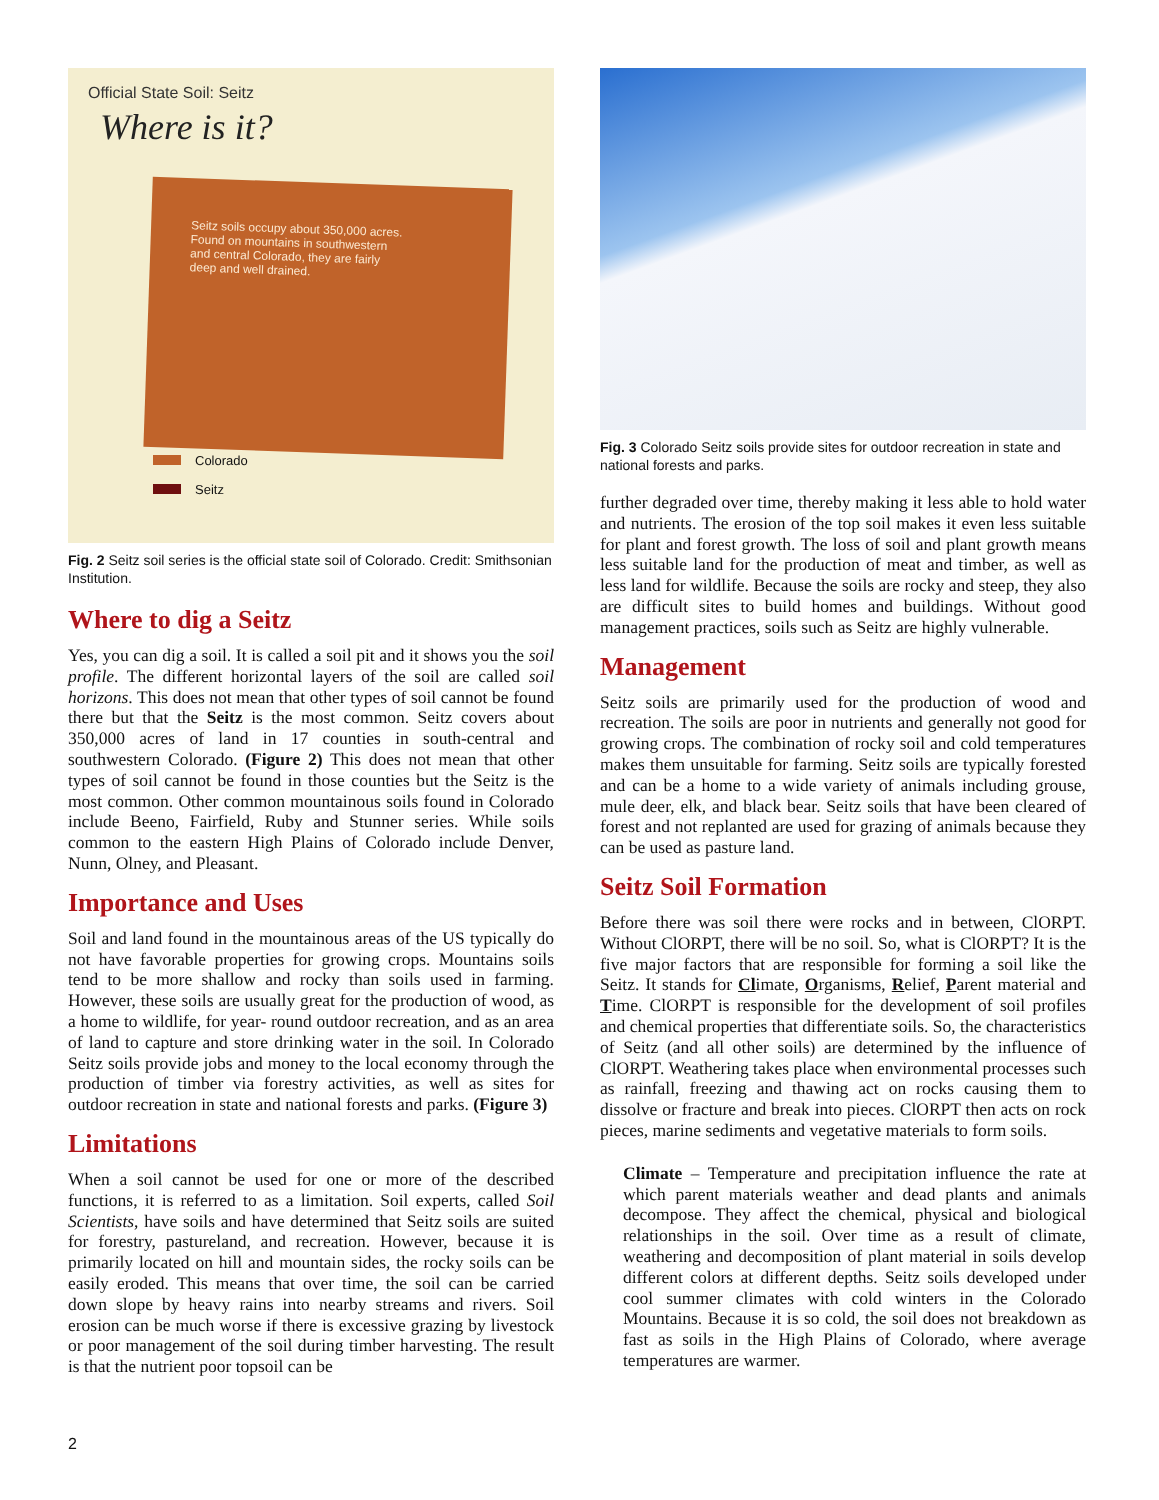Official State Soil: Seitz
Where is it?
Seitz soils occupy about 350,000 acres. Found on mountains in southwestern and central Colorado, they are fairly deep and well drained.
Colorado
Seitz
Fig. 2 Seitz soil series is the official state soil of Colorado. Credit: Smithsonian Institution.
Where to dig a Seitz
Yes, you can dig a soil. It is called a soil pit and it shows you the soil profile. The different horizontal layers of the soil are called soil horizons. This does not mean that other types of soil cannot be found there but that the Seitz is the most common. Seitz covers about 350,000 acres of land in 17 counties in south-central and southwestern Colorado. (Figure 2) This does not mean that other types of soil cannot be found in those counties but the Seitz is the most common. Other common mountainous soils found in Colorado include Beeno, Fairfield, Ruby and Stunner series. While soils common to the eastern High Plains of Colorado include Denver, Nunn, Olney, and Pleasant.
Importance and Uses
Soil and land found in the mountainous areas of the US typically do not have favorable properties for growing crops. Mountains soils tend to be more shallow and rocky than soils used in farming. However, these soils are usually great for the production of wood, as a home to wildlife, for year- round outdoor recreation, and as an area of land to capture and store drinking water in the soil. In Colorado Seitz soils provide jobs and money to the local economy through the production of timber via forestry activities, as well as sites for outdoor recreation in state and national forests and parks. (Figure 3)
Limitations
When a soil cannot be used for one or more of the described functions, it is referred to as a limitation. Soil experts, called Soil Scientists, have soils and have determined that Seitz soils are suited for forestry, pastureland, and recreation. However, because it is primarily located on hill and mountain sides, the rocky soils can be easily eroded. This means that over time, the soil can be carried down slope by heavy rains into nearby streams and rivers. Soil erosion can be much worse if there is excessive grazing by livestock or poor management of the soil during timber harvesting. The result is that the nutrient poor topsoil can be
Fig. 3 Colorado Seitz soils provide sites for outdoor recreation in state and national forests and parks.
further degraded over time, thereby making it less able to hold water and nutrients. The erosion of the top soil makes it even less suitable for plant and forest growth. The loss of soil and plant growth means less suitable land for the production of meat and timber, as well as less land for wildlife. Because the soils are rocky and steep, they also are difficult sites to build homes and buildings. Without good management practices, soils such as Seitz are highly vulnerable.
Management
Seitz soils are primarily used for the production of wood and recreation. The soils are poor in nutrients and generally not good for growing crops. The combination of rocky soil and cold temperatures makes them unsuitable for farming. Seitz soils are typically forested and can be a home to a wide variety of animals including grouse, mule deer, elk, and black bear. Seitz soils that have been cleared of forest and not replanted are used for grazing of animals because they can be used as pasture land.
Seitz Soil Formation
Before there was soil there were rocks and in between, ClORPT. Without ClORPT, there will be no soil. So, what is ClORPT? It is the five major factors that are responsible for forming a soil like the Seitz. It stands for Climate, Organisms, Relief, Parent material and Time. ClORPT is responsible for the development of soil profiles and chemical properties that differentiate soils. So, the characteristics of Seitz (and all other soils) are determined by the influence of ClORPT. Weathering takes place when environmental processes such as rainfall, freezing and thawing act on rocks causing them to dissolve or fracture and break into pieces. ClORPT then acts on rock pieces, marine sediments and vegetative materials to form soils.
Climate – Temperature and precipitation influence the rate at which parent materials weather and dead plants and animals decompose. They affect the chemical, physical and biological relationships in the soil. Over time as a result of climate, weathering and decomposition of plant material in soils develop different colors at different depths. Seitz soils developed under cool summer climates with cold winters in the Colorado Mountains. Because it is so cold, the soil does not breakdown as fast as soils in the High Plains of Colorado, where average temperatures are warmer.
2